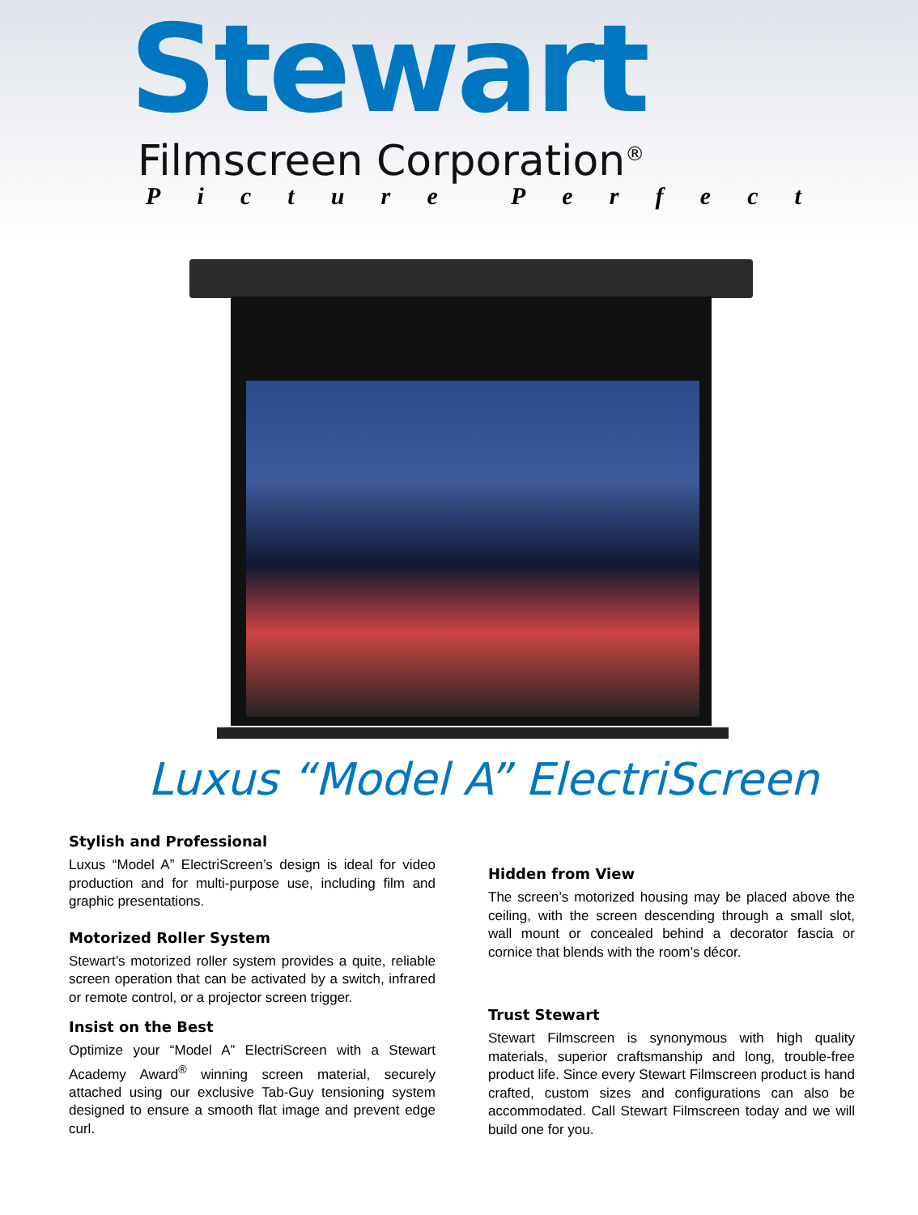Stewart
Filmscreen Corporation<sup>®</sup>
Picture Perfect
Luxus “Model A” ElectriScreen
Stylish and Professional
Luxus “Model A” ElectriScreen’s design is ideal for video production and for multi-purpose use, including film and graphic presentations.
Motorized Roller System
Stewart’s motorized roller system provides a quite, reliable screen operation that can be activated by a switch, infrared or remote control, or a projector screen trigger.
Insist on the Best
Optimize your “Model A” ElectriScreen with a Stewart Academy Award<sup>®</sup> winning screen material, securely attached using our exclusive Tab-Guy tensioning system designed to ensure a smooth flat image and prevent edge curl.
Hidden from View
The screen’s motorized housing may be placed above the ceiling, with the screen descending through a small slot, wall mount or concealed behind a decorator fascia or cornice that blends with the room’s décor.
Trust Stewart
Stewart Filmscreen is synonymous with high quality materials, superior craftsmanship and long, trouble-free product life. Since every Stewart Filmscreen product is hand crafted, custom sizes and configurations can also be accommodated. Call Stewart Filmscreen today and we will build one for you.